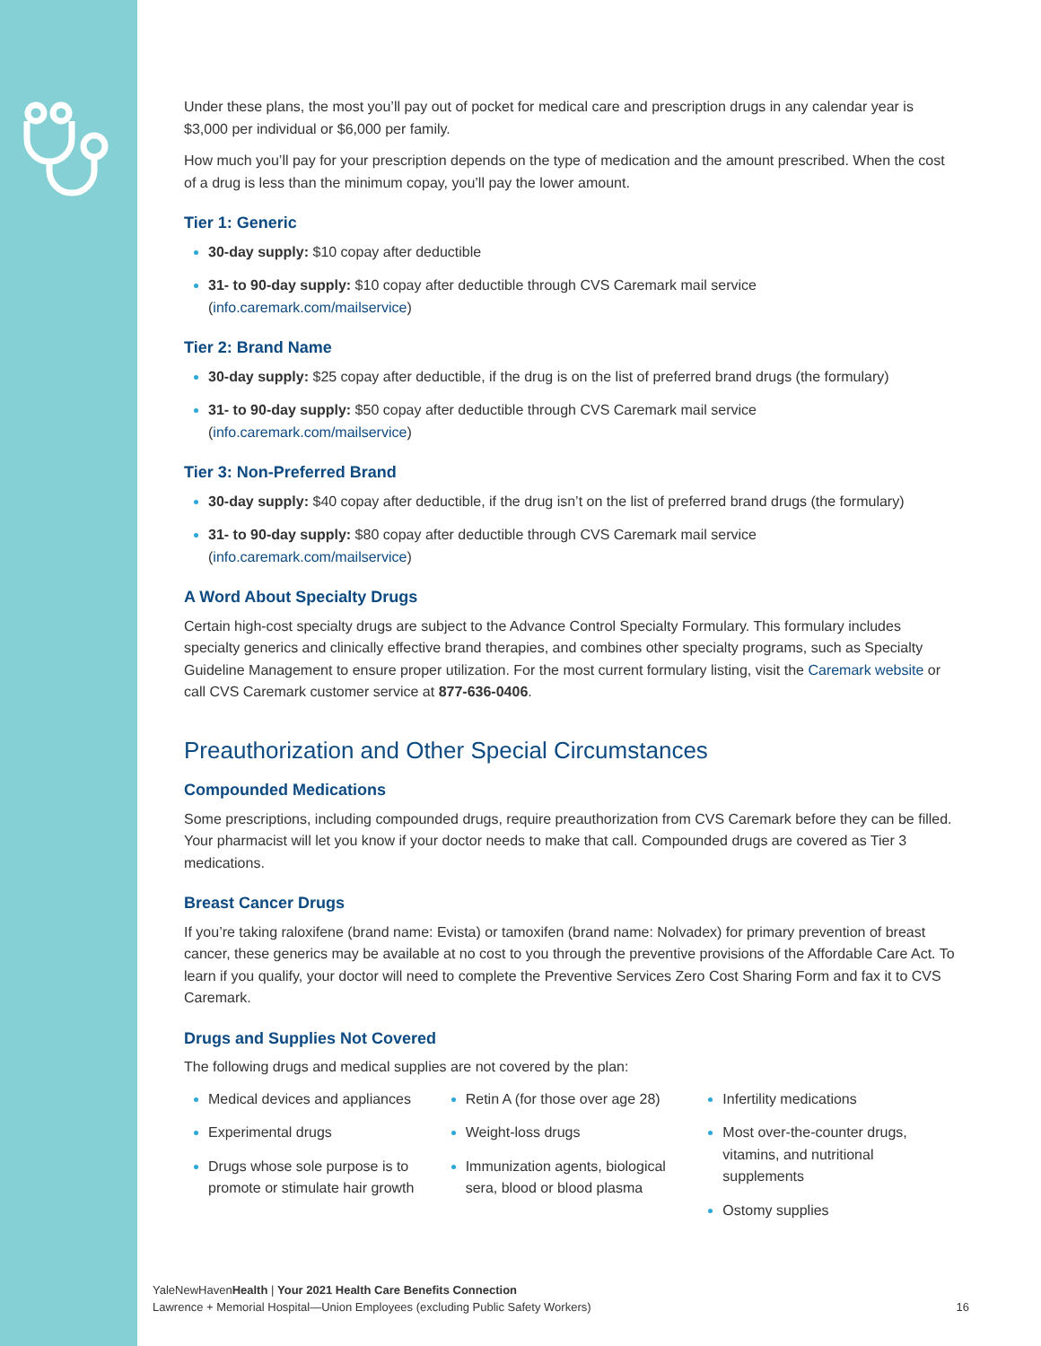Under these plans, the most you’ll pay out of pocket for medical care and prescription drugs in any calendar year is $3,000 per individual or $6,000 per family.
How much you’ll pay for your prescription depends on the type of medication and the amount prescribed. When the cost of a drug is less than the minimum copay, you’ll pay the lower amount.
Tier 1: Generic
30-day supply: $10 copay after deductible
31- to 90-day supply: $10 copay after deductible through CVS Caremark mail service (info.caremark.com/mailservice)
Tier 2: Brand Name
30-day supply: $25 copay after deductible, if the drug is on the list of preferred brand drugs (the formulary)
31- to 90-day supply: $50 copay after deductible through CVS Caremark mail service (info.caremark.com/mailservice)
Tier 3: Non-Preferred Brand
30-day supply: $40 copay after deductible, if the drug isn’t on the list of preferred brand drugs (the formulary)
31- to 90-day supply: $80 copay after deductible through CVS Caremark mail service (info.caremark.com/mailservice)
A Word About Specialty Drugs
Certain high-cost specialty drugs are subject to the Advance Control Specialty Formulary. This formulary includes specialty generics and clinically effective brand therapies, and combines other specialty programs, such as Specialty Guideline Management to ensure proper utilization. For the most current formulary listing, visit the Caremark website or call CVS Caremark customer service at 877-636-0406.
Preauthorization and Other Special Circumstances
Compounded Medications
Some prescriptions, including compounded drugs, require preauthorization from CVS Caremark before they can be filled. Your pharmacist will let you know if your doctor needs to make that call. Compounded drugs are covered as Tier 3 medications.
Breast Cancer Drugs
If you’re taking raloxifene (brand name: Evista) or tamoxifen (brand name: Nolvadex) for primary prevention of breast cancer, these generics may be available at no cost to you through the preventive provisions of the Affordable Care Act. To learn if you qualify, your doctor will need to complete the Preventive Services Zero Cost Sharing Form and fax it to CVS Caremark.
Drugs and Supplies Not Covered
The following drugs and medical supplies are not covered by the plan:
Medical devices and appliances
Experimental drugs
Drugs whose sole purpose is to promote or stimulate hair growth
Retin A (for those over age 28)
Weight-loss drugs
Immunization agents, biological sera, blood or blood plasma
Infertility medications
Most over-the-counter drugs, vitamins, and nutritional supplements
Ostomy supplies
YaleNewHavenHealth | Your 2021 Health Care Benefits Connection
Lawrence + Memorial Hospital—Union Employees (excluding Public Safety Workers)
16